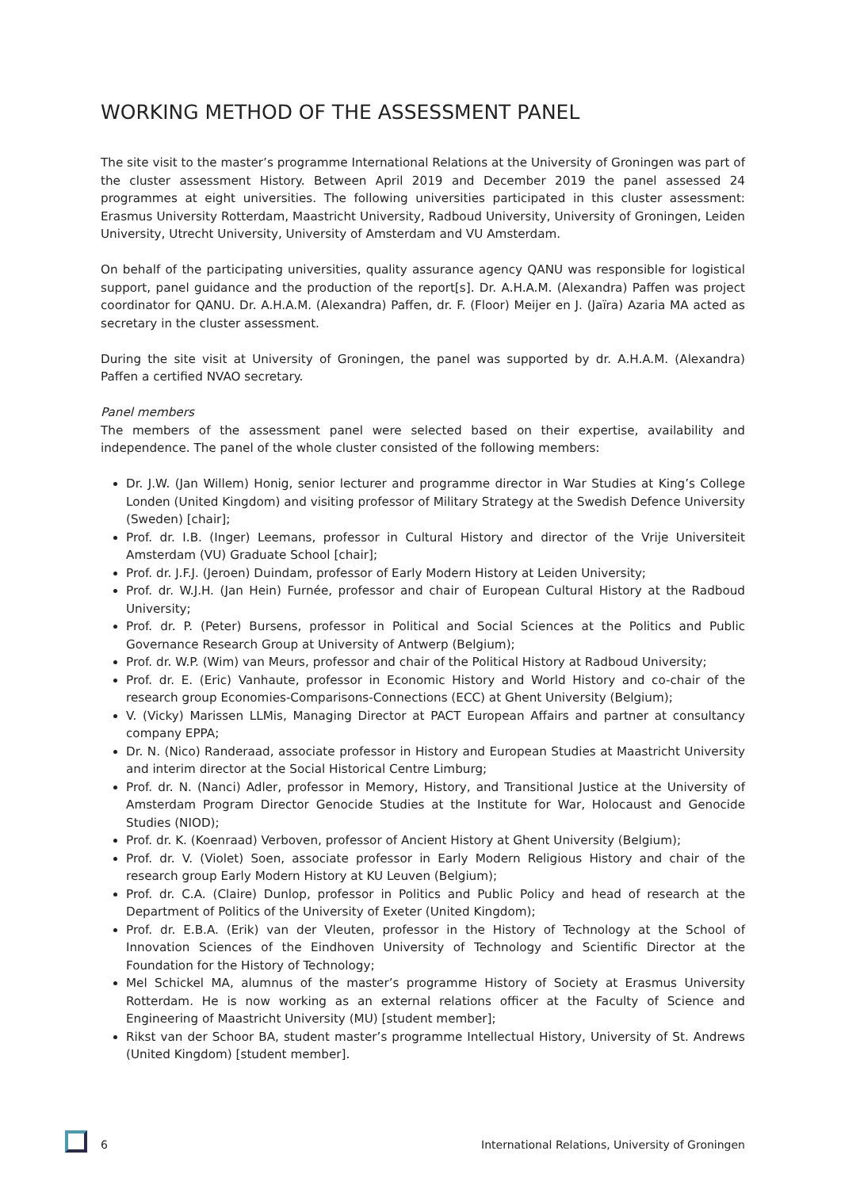WORKING METHOD OF THE ASSESSMENT PANEL
The site visit to the master’s programme International Relations at the University of Groningen was part of the cluster assessment History. Between April 2019 and December 2019 the panel assessed 24 programmes at eight universities. The following universities participated in this cluster assessment: Erasmus University Rotterdam, Maastricht University, Radboud University, University of Groningen, Leiden University, Utrecht University, University of Amsterdam and VU Amsterdam.
On behalf of the participating universities, quality assurance agency QANU was responsible for logistical support, panel guidance and the production of the report[s]. Dr. A.H.A.M. (Alexandra) Paffen was project coordinator for QANU. Dr. A.H.A.M. (Alexandra) Paffen, dr. F. (Floor) Meijer en J. (Jaïra) Azaria MA acted as secretary in the cluster assessment.
During the site visit at University of Groningen, the panel was supported by dr. A.H.A.M. (Alexandra) Paffen a certified NVAO secretary.
Panel members
The members of the assessment panel were selected based on their expertise, availability and independence. The panel of the whole cluster consisted of the following members:
Dr. J.W. (Jan Willem) Honig, senior lecturer and programme director in War Studies at King’s College Londen (United Kingdom) and visiting professor of Military Strategy at the Swedish Defence University (Sweden) [chair];
Prof. dr. I.B. (Inger) Leemans, professor in Cultural History and director of the Vrije Universiteit Amsterdam (VU) Graduate School [chair];
Prof. dr. J.F.J. (Jeroen) Duindam, professor of Early Modern History at Leiden University;
Prof. dr. W.J.H. (Jan Hein) Furnée, professor and chair of European Cultural History at the Radboud University;
Prof. dr. P. (Peter) Bursens, professor in Political and Social Sciences at the Politics and Public Governance Research Group at University of Antwerp (Belgium);
Prof. dr. W.P. (Wim) van Meurs, professor and chair of the Political History at Radboud University;
Prof. dr. E. (Eric) Vanhaute, professor in Economic History and World History and co-chair of the research group Economies-Comparisons-Connections (ECC) at Ghent University (Belgium);
V. (Vicky) Marissen LLMis, Managing Director at PACT European Affairs and partner at consultancy company EPPA;
Dr. N. (Nico) Randeraad, associate professor in History and European Studies at Maastricht University and interim director at the Social Historical Centre Limburg;
Prof. dr. N. (Nanci) Adler, professor in Memory, History, and Transitional Justice at the University of Amsterdam Program Director Genocide Studies at the Institute for War, Holocaust and Genocide Studies (NIOD);
Prof. dr. K. (Koenraad) Verboven, professor of Ancient History at Ghent University (Belgium);
Prof. dr. V. (Violet) Soen, associate professor in Early Modern Religious History and chair of the research group Early Modern History at KU Leuven (Belgium);
Prof. dr. C.A. (Claire) Dunlop, professor in Politics and Public Policy and head of research at the Department of Politics of the University of Exeter (United Kingdom);
Prof. dr. E.B.A. (Erik) van der Vleuten, professor in the History of Technology at the School of Innovation Sciences of the Eindhoven University of Technology and Scientific Director at the Foundation for the History of Technology;
Mel Schickel MA, alumnus of the master’s programme History of Society at Erasmus University Rotterdam. He is now working as an external relations officer at the Faculty of Science and Engineering of Maastricht University (MU) [student member];
Rikst van der Schoor BA, student master’s programme Intellectual History, University of St. Andrews (United Kingdom) [student member].
6 International Relations, University of Groningen